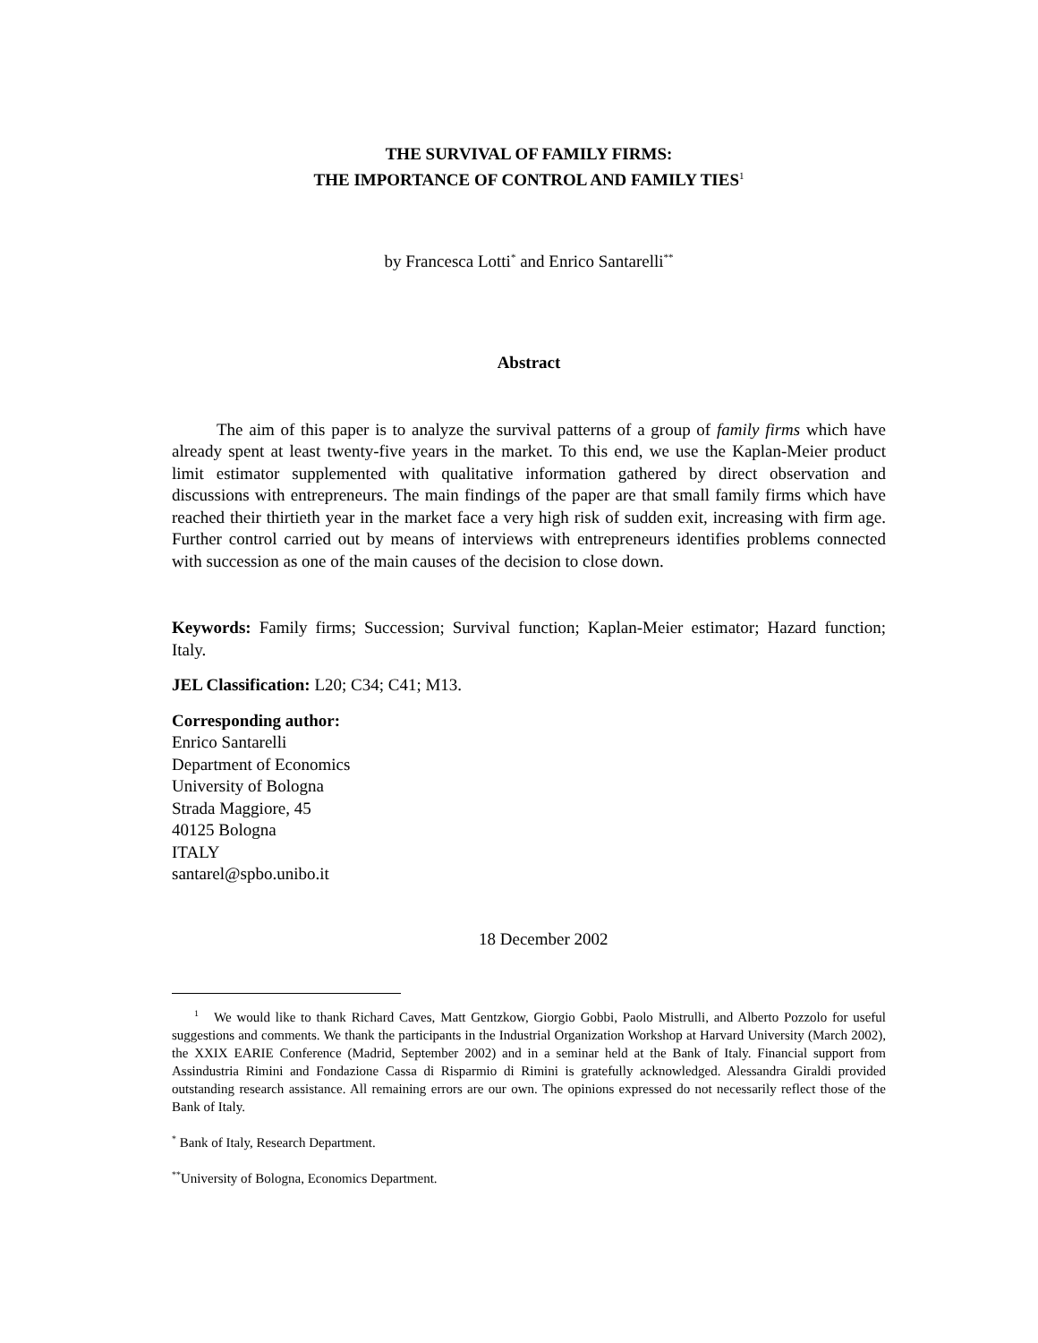THE SURVIVAL OF FAMILY FIRMS:
THE IMPORTANCE OF CONTROL AND FAMILY TIES<sup>1</sup>
by Francesca Lotti<sup>*</sup> and Enrico Santarelli<sup>**</sup>
Abstract
The aim of this paper is to analyze the survival patterns of a group of family firms which have already spent at least twenty-five years in the market. To this end, we use the Kaplan-Meier product limit estimator supplemented with qualitative information gathered by direct observation and discussions with entrepreneurs. The main findings of the paper are that small family firms which have reached their thirtieth year in the market face a very high risk of sudden exit, increasing with firm age. Further control carried out by means of interviews with entrepreneurs identifies problems connected with succession as one of the main causes of the decision to close down.
Keywords: Family firms; Succession; Survival function; Kaplan-Meier estimator; Hazard function; Italy.
JEL Classification: L20; C34; C41; M13.
Corresponding author:
Enrico Santarelli
Department of Economics
University of Bologna
Strada Maggiore, 45
40125 Bologna
ITALY
santarel@spbo.unibo.it
18 December 2002
<sup>1</sup> We would like to thank Richard Caves, Matt Gentzkow, Giorgio Gobbi, Paolo Mistrulli, and Alberto Pozzolo for useful suggestions and comments. We thank the participants in the Industrial Organization Workshop at Harvard University (March 2002), the XXIX EARIE Conference (Madrid, September 2002) and in a seminar held at the Bank of Italy. Financial support from Assindustria Rimini and Fondazione Cassa di Risparmio di Rimini is gratefully acknowledged. Alessandra Giraldi provided outstanding research assistance. All remaining errors are our own. The opinions expressed do not necessarily reflect those of the Bank of Italy.
<sup>*</sup> Bank of Italy, Research Department.
<sup>**</sup> University of Bologna, Economics Department.